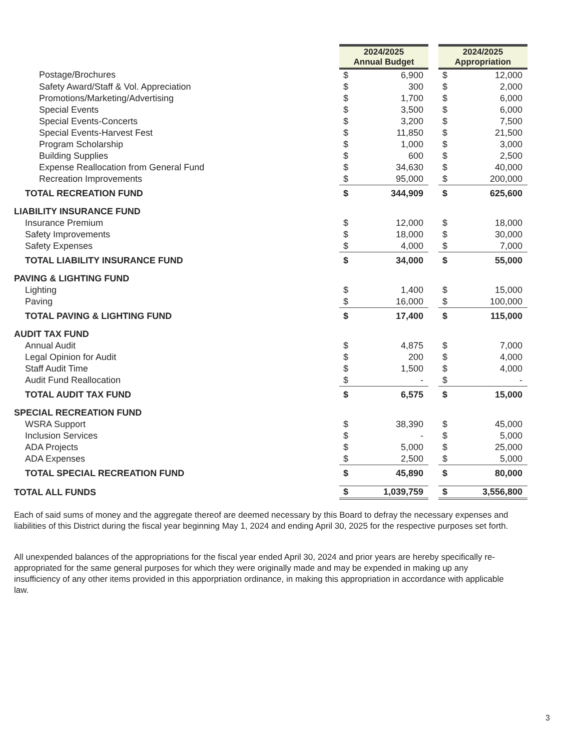| | 2024/2025 Annual Budget | | | 2024/2025 Appropriation | |
| Postage/Brochures | $ | 6,900 | | $ | 12,000 |
| Safety Award/Staff & Vol. Appreciation | $ | 300 | | $ | 2,000 |
| Promotions/Marketing/Advertising | $ | 1,700 | | $ | 6,000 |
| Special Events | $ | 3,500 | | $ | 6,000 |
| Special Events-Concerts | $ | 3,200 | | $ | 7,500 |
| Special Events-Harvest Fest | $ | 11,850 | | $ | 21,500 |
| Program Scholarship | $ | 1,000 | | $ | 3,000 |
| Building Supplies | $ | 600 | | $ | 2,500 |
| Expense Reallocation from General Fund | $ | 34,630 | | $ | 40,000 |
| Recreation Improvements | $ | 95,000 | | $ | 200,000 |
| TOTAL RECREATION FUND | $ | 344,909 | | $ | 625,600 |
| LIABILITY INSURANCE FUND | | | | | |
| Insurance Premium | $ | 12,000 | | $ | 18,000 |
| Safety Improvements | $ | 18,000 | | $ | 30,000 |
| Safety Expenses | $ | 4,000 | | $ | 7,000 |
| TOTAL LIABILITY INSURANCE FUND | $ | 34,000 | | $ | 55,000 |
| PAVING & LIGHTING FUND | | | | | |
| Lighting | $ | 1,400 | | $ | 15,000 |
| Paving | $ | 16,000 | | $ | 100,000 |
| TOTAL PAVING & LIGHTING FUND | $ | 17,400 | | $ | 115,000 |
| AUDIT TAX FUND | | | | | |
| Annual Audit | $ | 4,875 | | $ | 7,000 |
| Legal Opinion for Audit | $ | 200 | | $ | 4,000 |
| Staff Audit Time | $ | 1,500 | | $ | 4,000 |
| Audit Fund Reallocation | $ | - | | $ | - |
| TOTAL AUDIT TAX FUND | $ | 6,575 | | $ | 15,000 |
| SPECIAL RECREATION FUND | | | | | |
| WSRA Support | $ | 38,390 | | $ | 45,000 |
| Inclusion Services | $ | - | | $ | 5,000 |
| ADA Projects | $ | 5,000 | | $ | 25,000 |
| ADA Expenses | $ | 2,500 | | $ | 5,000 |
| TOTAL SPECIAL RECREATION FUND | $ | 45,890 | | $ | 80,000 |
| TOTAL ALL FUNDS | $ | 1,039,759 | | $ | 3,556,800 |
Each of said sums of money and the aggregate thereof are deemed necessary by this Board to defray the necessary expenses and liabilities of this District during the fiscal year beginning May 1, 2024 and ending April 30, 2025 for the respective purposes set forth.
All unexpended balances of the appropriations for the fiscal year ended April 30, 2024 and prior years are hereby specifically re-appropriated for the same general purposes for which they were originally made and may be expended in making up any insufficiency of any other items provided in this apporpriation ordinance, in making this appropriation in accordance with applicable law.
3